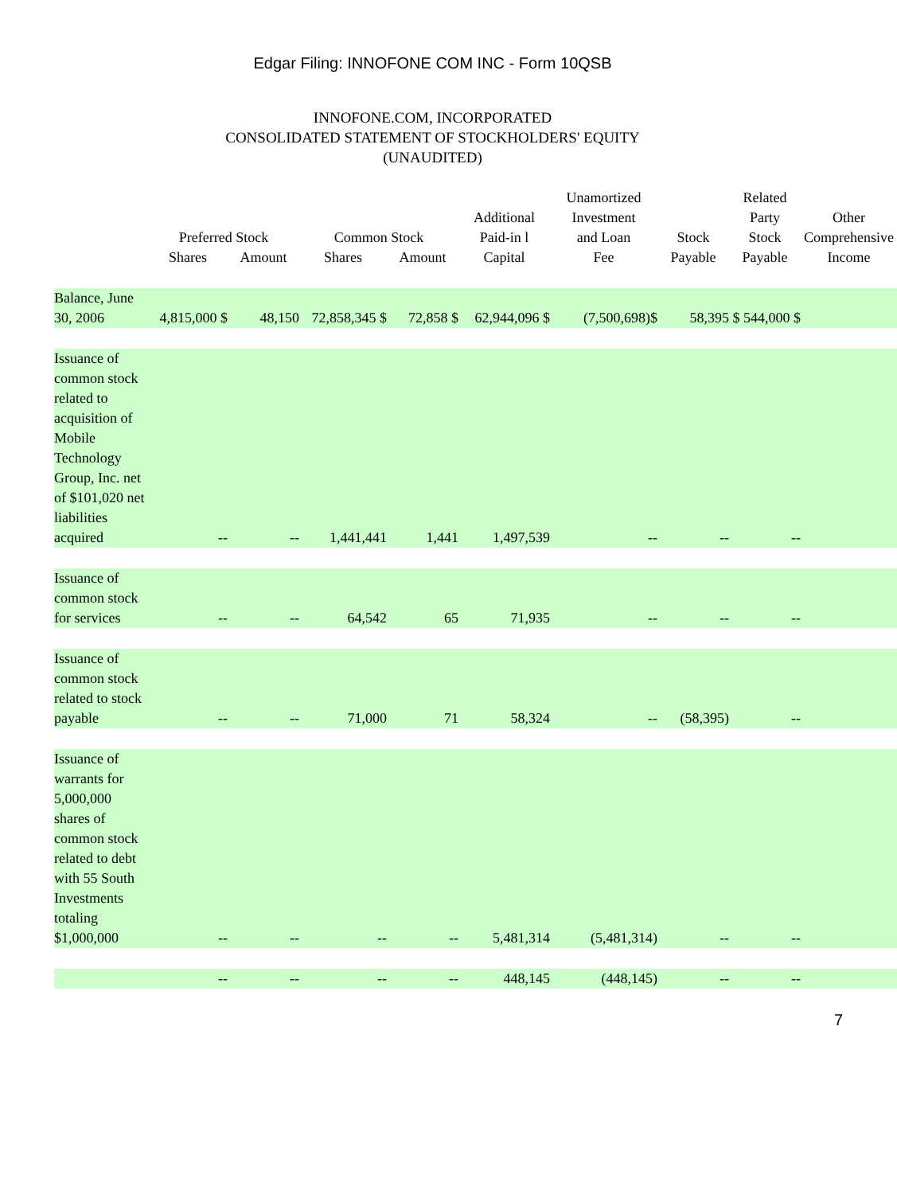Edgar Filing: INNOFONE COM INC - Form 10QSB
INNOFONE.COM, INCORPORATED
CONSOLIDATED STATEMENT OF STOCKHOLDERS' EQUITY
(UNAUDITED)
| | Preferred Stock | | Common Stock | | Additional Paid-in l | Unamortized Investment and Loan | Stock | Related Party Stock | Other Comprehensive |
| --- | --- | --- | --- | --- | --- | --- | --- | --- | --- |
| | Shares | Amount | Shares | Amount | Capital | Fee | Payable | Payable | Income |
| Balance, June 30, 2006 | 4,815,000 $ | 48,150 | 72,858,345 $ | 72,858 $ | 62,944,096 $ | (7,500,698)$ | 58,395 | $ 544,000 $ | |
| Issuance of common stock related to acquisition of Mobile Technology Group, Inc. net of $101,020 net liabilities acquired | -- | -- | 1,441,441 | 1,441 | 1,497,539 | -- | -- | -- | |
| Issuance of common stock for services | -- | -- | 64,542 | 65 | 71,935 | -- | -- | -- | |
| Issuance of common stock related to stock payable | -- | -- | 71,000 | 71 | 58,324 | -- | (58,395) | -- | |
| Issuance of warrants for 5,000,000 shares of common stock related to debt with 55 South Investments totaling $1,000,000 | -- | -- | -- | -- | 5,481,314 | (5,481,314) | -- | -- | |
| | -- | -- | -- | -- | 448,145 | (448,145) | -- | -- | |
7